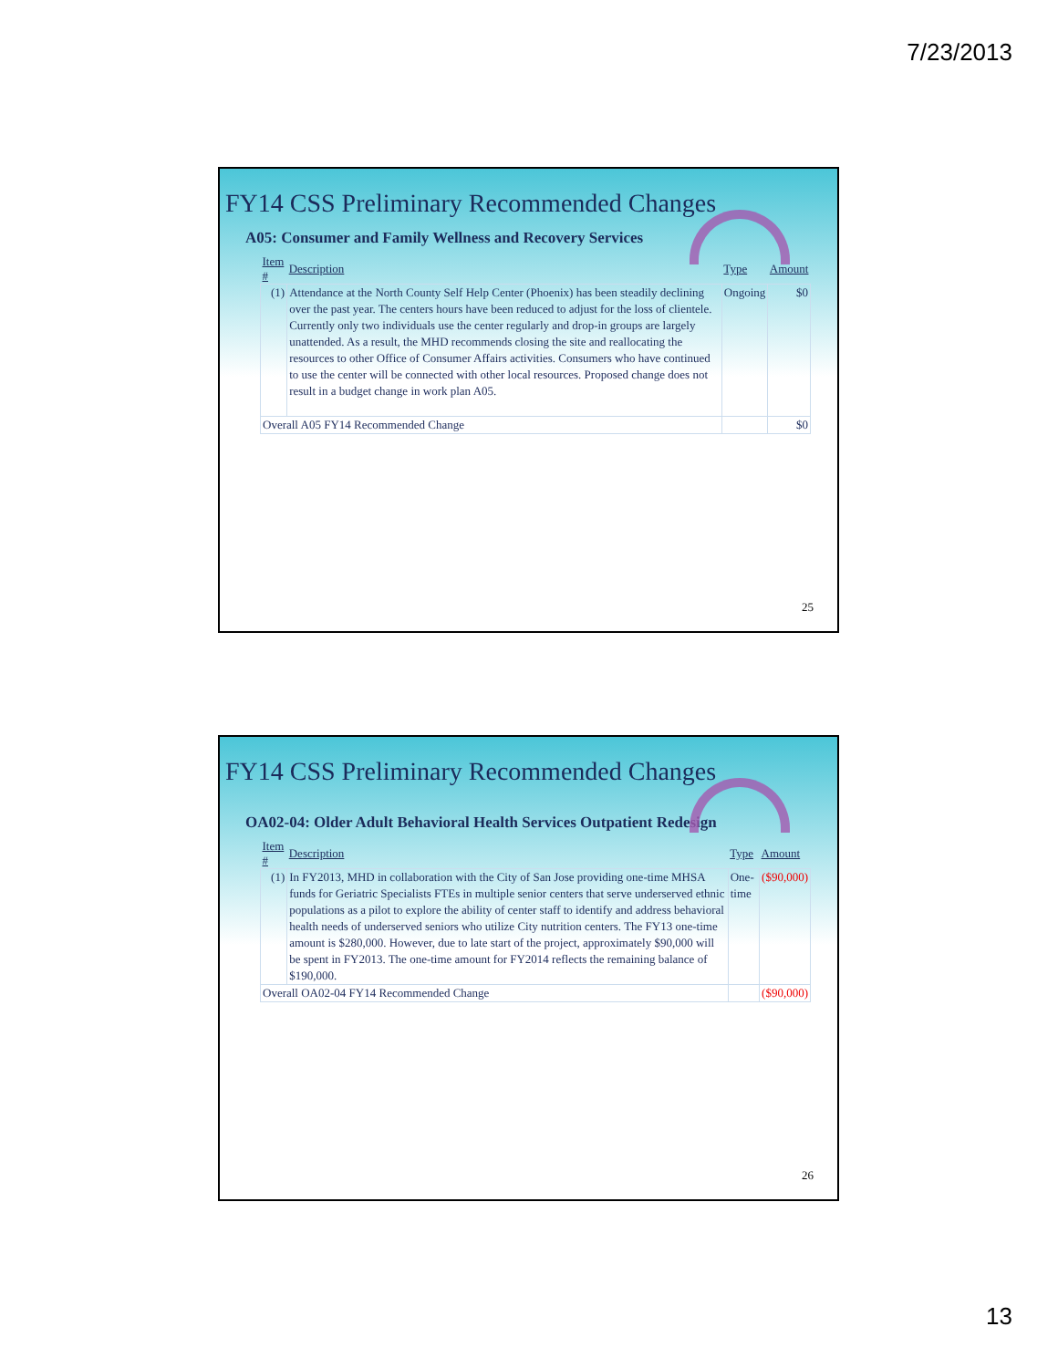7/23/2013
FY14 CSS Preliminary Recommended Changes
A05: Consumer and Family Wellness and Recovery Services
| Item # | Description | Type | Amount |
| --- | --- | --- | --- |
| (1) | Attendance at the North County Self Help Center (Phoenix) has been steadily declining over the past year. The centers hours have been reduced to adjust for the loss of clientele. Currently only two individuals use the center regularly and drop-in groups are largely unattended. As a result, the MHD recommends closing the site and reallocating the resources to other Office of Consumer Affairs activities. Consumers who have continued to use the center will be connected with other local resources. Proposed change does not result in a budget change in work plan A05. | Ongoing | $0 |
| Overall A05 FY14 Recommended Change | | | $0 |
25
FY14 CSS Preliminary Recommended Changes
OA02-04: Older Adult Behavioral Health Services Outpatient Redesign
| Item # | Description | Type | Amount |
| --- | --- | --- | --- |
| (1) | In FY2013, MHD in collaboration with the City of San Jose providing one-time MHSA funds for Geriatric Specialists FTEs in multiple senior centers that serve underserved ethnic populations as a pilot to explore the ability of center staff to identify and address behavioral health needs of underserved seniors who utilize City nutrition centers. The FY13 one-time amount is $280,000. However, due to late start of the project, approximately $90,000 will be spent in FY2013. The one-time amount for FY2014 reflects the remaining balance of $190,000. | One-time | ($90,000) |
| Overall OA02-04 FY14 Recommended Change | | | ($90,000) |
26
13